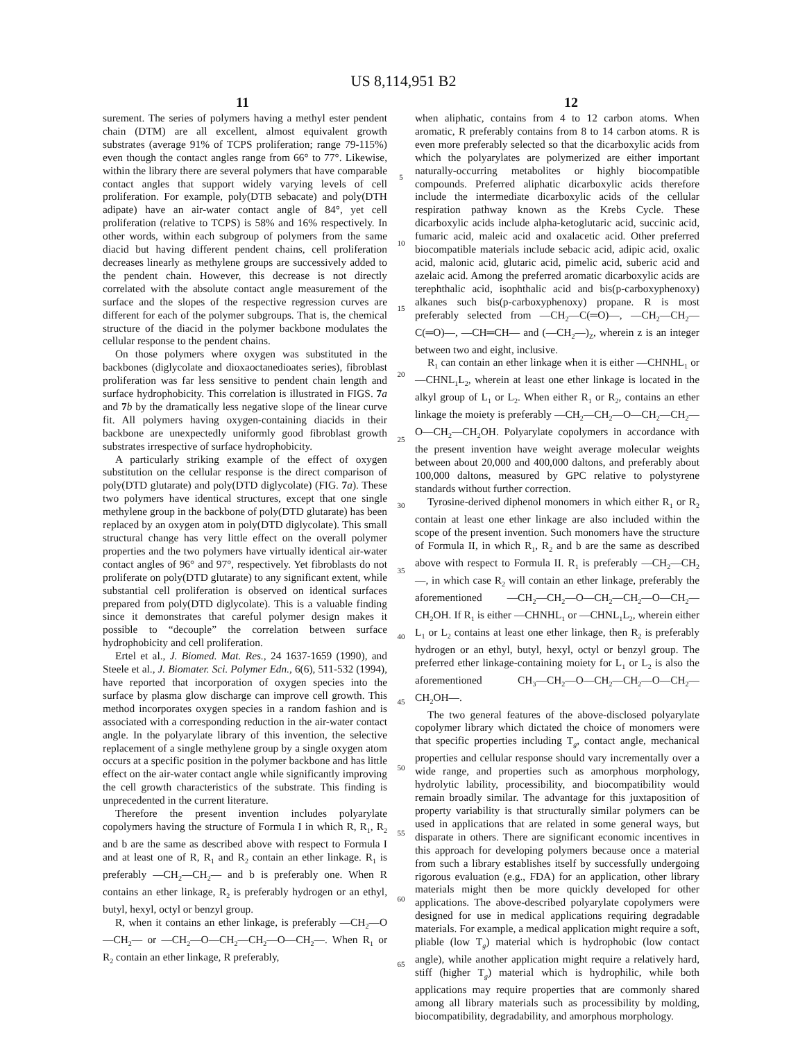US 8,114,951 B2
11 12
surement. The series of polymers having a methyl ester pendent chain (DTM) are all excellent, almost equivalent growth substrates (average 91% of TCPS proliferation; range 79-115%) even though the contact angles range from 66° to 77°. Likewise, within the library there are several polymers that have comparable contact angles that support widely varying levels of cell proliferation. For example, poly(DTB sebacate) and poly(DTH adipate) have an air-water contact angle of 84°, yet cell proliferation (relative to TCPS) is 58% and 16% respectively. In other words, within each subgroup of polymers from the same diacid but having different pendent chains, cell proliferation decreases linearly as methylene groups are successively added to the pendent chain. However, this decrease is not directly correlated with the absolute contact angle measurement of the surface and the slopes of the respective regression curves are different for each of the polymer subgroups. That is, the chemical structure of the diacid in the polymer backbone modulates the cellular response to the pendent chains.
On those polymers where oxygen was substituted in the backbones (diglycolate and dioxaoctanedioates series), fibroblast proliferation was far less sensitive to pendent chain length and surface hydrophobicity. This correlation is illustrated in FIGS. 7 a and 7 b by the dramatically less negative slope of the linear curve fit. All polymers having oxygen-containing diacids in their backbone are unexpectedly uniformly good fibroblast growth substrates irrespective of surface hydrophobicity.
A particularly striking example of the effect of oxygen substitution on the cellular response is the direct comparison of poly(DTD glutarate) and poly(DTD diglycolate) (FIG. 7 a). These two polymers have identical structures, except that one single methylene group in the backbone of poly(DTD glutarate) has been replaced by an oxygen atom in poly(DTD diglycolate). This small structural change has very little effect on the overall polymer properties and the two polymers have virtually identical air-water contact angles of 96° and 97°, respectively. Yet fibroblasts do not proliferate on poly(DTD glutarate) to any significant extent, while substantial cell proliferation is observed on identical surfaces prepared from poly(DTD diglycolate). This is a valuable finding since it demonstrates that careful polymer design makes it possible to “decouple” the correlation between surface hydrophobicity and cell proliferation.
Ertel et al., J. Biomed. Mat. Res., 24 1637-1659 (1990), and Steele et al., J. Biomater. Sci. Polymer Edn., 6(6), 511-532 (1994), have reported that incorporation of oxygen species into the surface by plasma glow discharge can improve cell growth. This method incorporates oxygen species in a random fashion and is associated with a corresponding reduction in the air-water contact angle. In the polyarylate library of this invention, the selective replacement of a single methylene group by a single oxygen atom occurs at a specific position in the polymer backbone and has little effect on the air-water contact angle while significantly improving the cell growth characteristics of the substrate. This finding is unprecedented in the current literature.
Therefore the present invention includes polyarylate copolymers having the structure of Formula I in which R, R<sub>1</sub>, R<sub>2</sub> and b are the same as described above with respect to Formula I and at least one of R, R<sub>1</sub> and R<sub>2</sub> contain an ether linkage. R<sub>1</sub> is preferably —CH<sub>2</sub>—CH<sub>2</sub>— and b is preferably one. When R contains an ether linkage, R<sub>2</sub> is preferably hydrogen or an ethyl, butyl, hexyl, octyl or benzyl group.
R, when it contains an ether linkage, is preferably —CH<sub>2</sub>—O—CH<sub>2</sub>— or —CH<sub>2</sub>—O—CH<sub>2</sub>—CH<sub>2</sub>—O—CH<sub>2</sub>—. When R<sub>1</sub> or R<sub>2</sub> contain an ether linkage, R preferably,
5
10
15
20
25
30
35
40
45
50
55
60
65
when aliphatic, contains from 4 to 12 carbon atoms. When aromatic, R preferably contains from 8 to 14 carbon atoms. R is even more preferably selected so that the dicarboxylic acids from which the polyarylates are polymerized are either important naturally-occurring metabolites or highly biocompatible compounds. Preferred aliphatic dicarboxylic acids therefore include the intermediate dicarboxylic acids of the cellular respiration pathway known as the Krebs Cycle. These dicarboxylic acids include alpha-ketoglutaric acid, succinic acid, fumaric acid, maleic acid and oxalacetic acid. Other preferred biocompatible materials include sebacic acid, adipic acid, oxalic acid, malonic acid, glutaric acid, pimelic acid, suberic acid and azelaic acid. Among the preferred aromatic dicarboxylic acids are terephthalic acid, isophthalic acid and bis(p-carboxyphenoxy) alkanes such bis(p-carboxyphenoxy) propane. R is most preferably selected from —CH<sub>2</sub>—C(═O)—, —CH<sub>2</sub>—CH<sub>2</sub>—C(═O)—, —CH═CH— and (—CH<sub>2</sub>—)<sub>Z</sub>, wherein z is an integer between two and eight, inclusive.
R<sub>1</sub> can contain an ether linkage when it is either —CHNHL<sub>1</sub> or —CHNL<sub>1</sub>L<sub>2</sub>, wherein at least one ether linkage is located in the alkyl group of L<sub>1</sub> or L<sub>2</sub>. When either R<sub>1</sub> or R<sub>2</sub>, contains an ether linkage the moiety is preferably —CH<sub>2</sub>—CH<sub>2</sub>—O—CH<sub>2</sub>—CH<sub>2</sub>—O—CH<sub>2</sub>—CH<sub>2</sub>OH. Polyarylate copolymers in accordance with the present invention have weight average molecular weights between about 20,000 and 400,000 daltons, and preferably about 100,000 daltons, measured by GPC relative to polystyrene standards without further correction.
Tyrosine-derived diphenol monomers in which either R<sub>1</sub> or R<sub>2</sub> contain at least one ether linkage are also included within the scope of the present invention. Such monomers have the structure of Formula II, in which R<sub>1</sub>, R<sub>2</sub> and b are the same as described above with respect to Formula II. R<sub>1</sub> is preferably —CH<sub>2</sub>—CH<sub>2</sub>—, in which case R<sub>2</sub> will contain an ether linkage, preferably the aforementioned —CH<sub>2</sub>—CH<sub>2</sub>—O—CH<sub>2</sub>—CH<sub>2</sub>—O—CH<sub>2</sub>—CH<sub>2</sub>OH. If R<sub>1</sub> is either —CHNHL<sub>1</sub> or —CHNL<sub>1</sub>L<sub>2</sub>, wherein either L<sub>1</sub> or L<sub>2</sub> contains at least one ether linkage, then R<sub>2</sub> is preferably hydrogen or an ethyl, butyl, hexyl, octyl or benzyl group. The preferred ether linkage-containing moiety for L<sub>1</sub> or L<sub>2</sub> is also the aforementioned CH<sub>3</sub>—CH<sub>2</sub>—O—CH<sub>2</sub>—CH<sub>2</sub>—O—CH<sub>2</sub>—CH<sub>2</sub>OH—.
The two general features of the above-disclosed polyarylate copolymer library which dictated the choice of monomers were that specific properties including T<sub>g</sub>, contact angle, mechanical properties and cellular response should vary incrementally over a wide range, and properties such as amorphous morphology, hydrolytic lability, processibility, and biocompatibility would remain broadly similar. The advantage for this juxtaposition of property variability is that structurally similar polymers can be used in applications that are related in some general ways, but disparate in others. There are significant economic incentives in this approach for developing polymers because once a material from such a library establishes itself by successfully undergoing rigorous evaluation (e.g., FDA) for an application, other library materials might then be more quickly developed for other applications. The above-described polyarylate copolymers were designed for use in medical applications requiring degradable materials. For example, a medical application might require a soft, pliable (low T<sub>g</sub>) material which is hydrophobic (low contact angle), while another application might require a relatively hard, stiff (higher T<sub>g</sub>) material which is hydrophilic, while both applications may require properties that are commonly shared among all library materials such as processibility by molding, biocompatibility, degradability, and amorphous morphology.